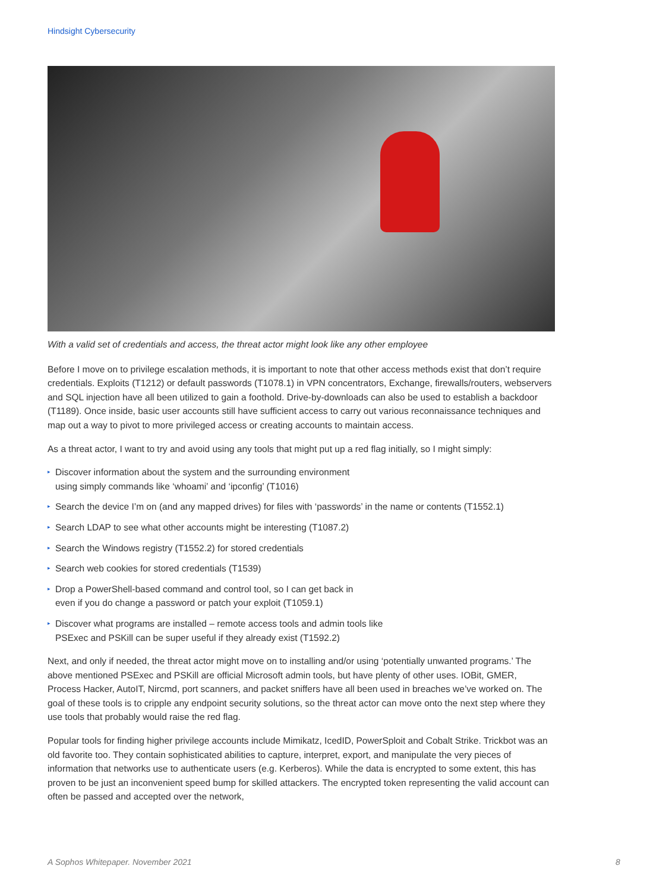Hindsight Cybersecurity
With a valid set of credentials and access, the threat actor might look like any other employee
Before I move on to privilege escalation methods, it is important to note that other access methods exist that don’t require credentials. Exploits (T1212) or default passwords (T1078.1) in VPN concentrators, Exchange, firewalls/routers, webservers and SQL injection have all been utilized to gain a foothold. Drive-by-downloads can also be used to establish a backdoor (T1189). Once inside, basic user accounts still have sufficient access to carry out various reconnaissance techniques and map out a way to pivot to more privileged access or creating accounts to maintain access.
As a threat actor, I want to try and avoid using any tools that might put up a red flag initially, so I might simply:
▸ Discover information about the system and the surrounding environment
using simply commands like ‘whoami’ and ‘ipconfig’ (T1016)
▸ Search the device I’m on (and any mapped drives) for files with ‘passwords’ in the name or contents (T1552.1)
▸ Search LDAP to see what other accounts might be interesting (T1087.2)
▸ Search the Windows registry (T1552.2) for stored credentials
▸ Search web cookies for stored credentials (T1539)
▸ Drop a PowerShell-based command and control tool, so I can get back in
even if you do change a password or patch your exploit (T1059.1)
▸ Discover what programs are installed – remote access tools and admin tools like
PSExec and PSKill can be super useful if they already exist (T1592.2)
Next, and only if needed, the threat actor might move on to installing and/or using ‘potentially unwanted programs.’ The above mentioned PSExec and PSKill are official Microsoft admin tools, but have plenty of other uses. IOBit, GMER, Process Hacker, AutoIT, Nircmd, port scanners, and packet sniffers have all been used in breaches we’ve worked on. The goal of these tools is to cripple any endpoint security solutions, so the threat actor can move onto the next step where they use tools that probably would raise the red flag.
Popular tools for finding higher privilege accounts include Mimikatz, IcedID, PowerSploit and Cobalt Strike. Trickbot was an old favorite too. They contain sophisticated abilities to capture, interpret, export, and manipulate the very pieces of information that networks use to authenticate users (e.g. Kerberos). While the data is encrypted to some extent, this has proven to be just an inconvenient speed bump for skilled attackers. The encrypted token representing the valid account can often be passed and accepted over the network,
A Sophos Whitepaper. November 2021
8